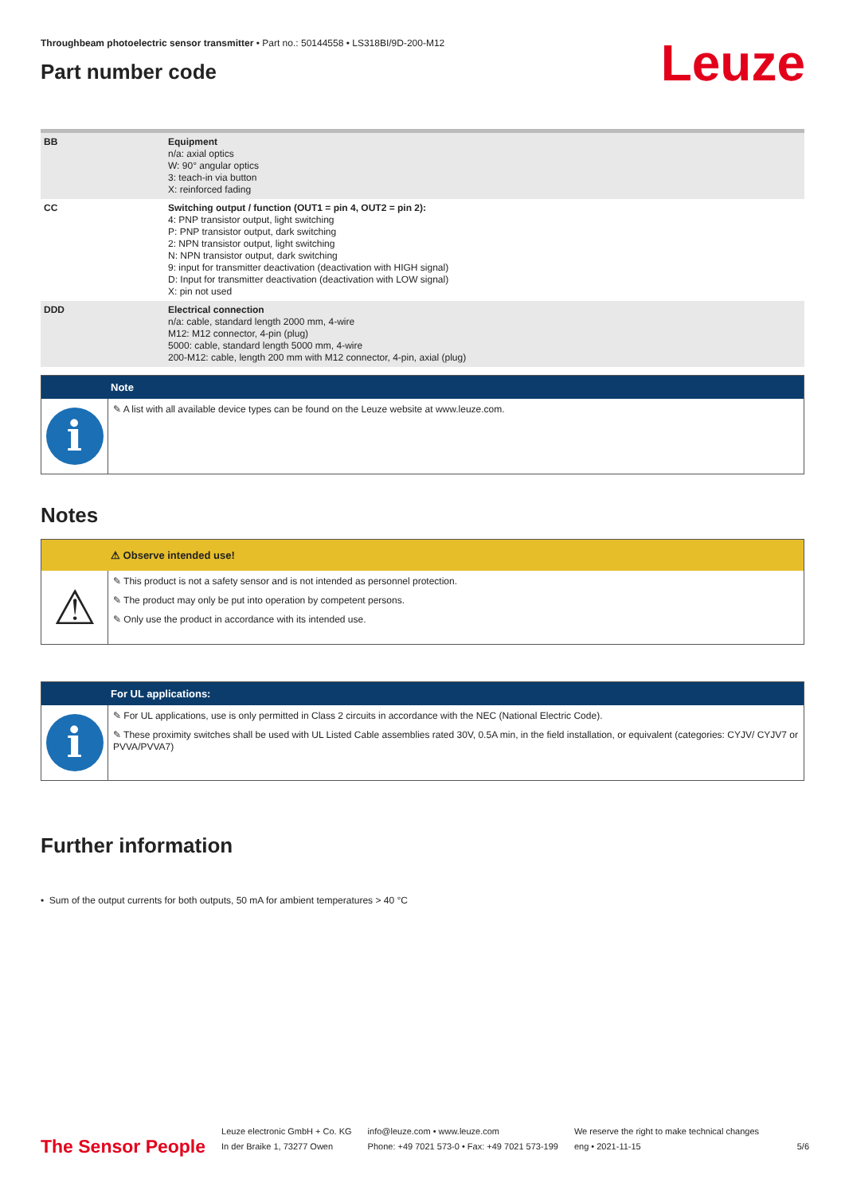Leuze
Throughbeam photoelectric sensor transmitter • Part no.: 50144558 • LS318BI/9D-200-M12
Part number code
| BB | Equipment n/a: axial optics W: 90° angular optics 3: teach-in via button X: reinforced fading |
| CC | Switching output / function (OUT1 = pin 4, OUT2 = pin 2): 4: PNP transistor output, light switching P: PNP transistor output, dark switching 2: NPN transistor output, light switching N: NPN transistor output, dark switching 9: input for transmitter deactivation (deactivation with HIGH signal) D: Input for transmitter deactivation (deactivation with LOW signal) X: pin not used |
| DDD | Electrical connection n/a: cable, standard length 2000 mm, 4-wire M12: M12 connector, 4-pin (plug) 5000: cable, standard length 5000 mm, 4-wire 200-M12: cable, length 200 mm with M12 connector, 4-pin, axial (plug) |
Note
i
✎ A list with all available device types can be found on the Leuze website at www.leuze.com.
Notes
⚠ Observe intended use!
⚠
✎ This product is not a safety sensor and is not intended as personnel protection.
✎ The product may only be put into operation by competent persons.
✎ Only use the product in accordance with its intended use.
For UL applications:
i
✎ For UL applications, use is only permitted in Class 2 circuits in accordance with the NEC (National Electric Code).
✎ These proximity switches shall be used with UL Listed Cable assemblies rated 30V, 0.5A min, in the field installation, or equivalent (categories: CYJV/ CYJV7 or PVVA/PVVA7)
Further information
• Sum of the output currents for both outputs, 50 mA for ambient temperatures > 40 °C
The Sensor People
Leuze electronic GmbH + Co. KG
In der Braike 1, 73277 Owen
info@leuze.com • www.leuze.com
Phone: +49 7021 573-0 • Fax: +49 7021 573-199
We reserve the right to make technical changes
eng • 2021-11-15
5/6